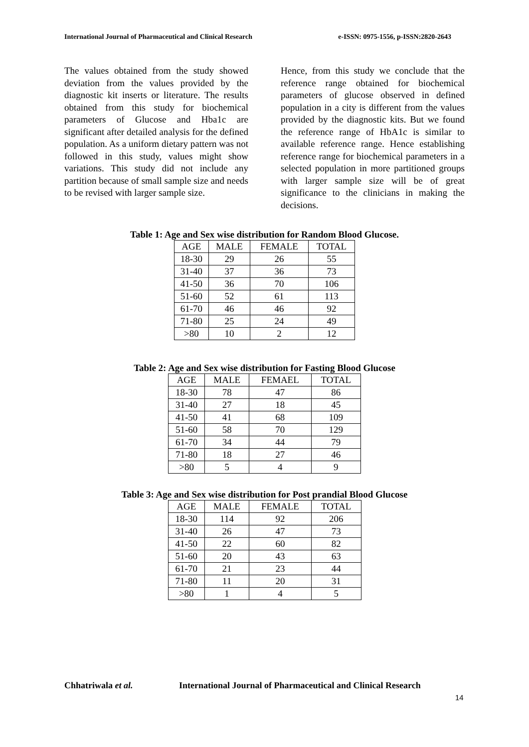International Journal of Pharmaceutical and Clinical Research e-ISSN: 0975-1556, p-ISSN:2820-2643
The values obtained from the study showed deviation from the values provided by the diagnostic kit inserts or literature. The results obtained from this study for biochemical parameters of Glucose and Hba1c are significant after detailed analysis for the defined population. As a uniform dietary pattern was not followed in this study, values might show variations. This study did not include any partition because of small sample size and needs to be revised with larger sample size.
Hence, from this study we conclude that the reference range obtained for biochemical parameters of glucose observed in defined population in a city is different from the values provided by the diagnostic kits. But we found the reference range of HbA1c is similar to available reference range. Hence establishing reference range for biochemical parameters in a selected population in more partitioned groups with larger sample size will be of great significance to the clinicians in making the decisions.
Table 1: Age and Sex wise distribution for Random Blood Glucose.
| AGE | MALE | FEMALE | TOTAL |
| 18-30 | 29 | 26 | 55 |
| 31-40 | 37 | 36 | 73 |
| 41-50 | 36 | 70 | 106 |
| 51-60 | 52 | 61 | 113 |
| 61-70 | 46 | 46 | 92 |
| 71-80 | 25 | 24 | 49 |
| >80 | 10 | 2 | 12 |
Table 2: Age and Sex wise distribution for Fasting Blood Glucose
| AGE | MALE | FEMAEL | TOTAL |
| 18-30 | 78 | 47 | 86 |
| 31-40 | 27 | 18 | 45 |
| 41-50 | 41 | 68 | 109 |
| 51-60 | 58 | 70 | 129 |
| 61-70 | 34 | 44 | 79 |
| 71-80 | 18 | 27 | 46 |
| >80 | 5 | 4 | 9 |
Table 3: Age and Sex wise distribution for Post prandial Blood Glucose
| AGE | MALE | FEMALE | TOTAL |
| 18-30 | 114 | 92 | 206 |
| 31-40 | 26 | 47 | 73 |
| 41-50 | 22 | 60 | 82 |
| 51-60 | 20 | 43 | 63 |
| 61-70 | 21 | 23 | 44 |
| 71-80 | 11 | 20 | 31 |
| >80 | 1 | 4 | 5 |
Chhatriwala et al. International Journal of Pharmaceutical and Clinical Research
14